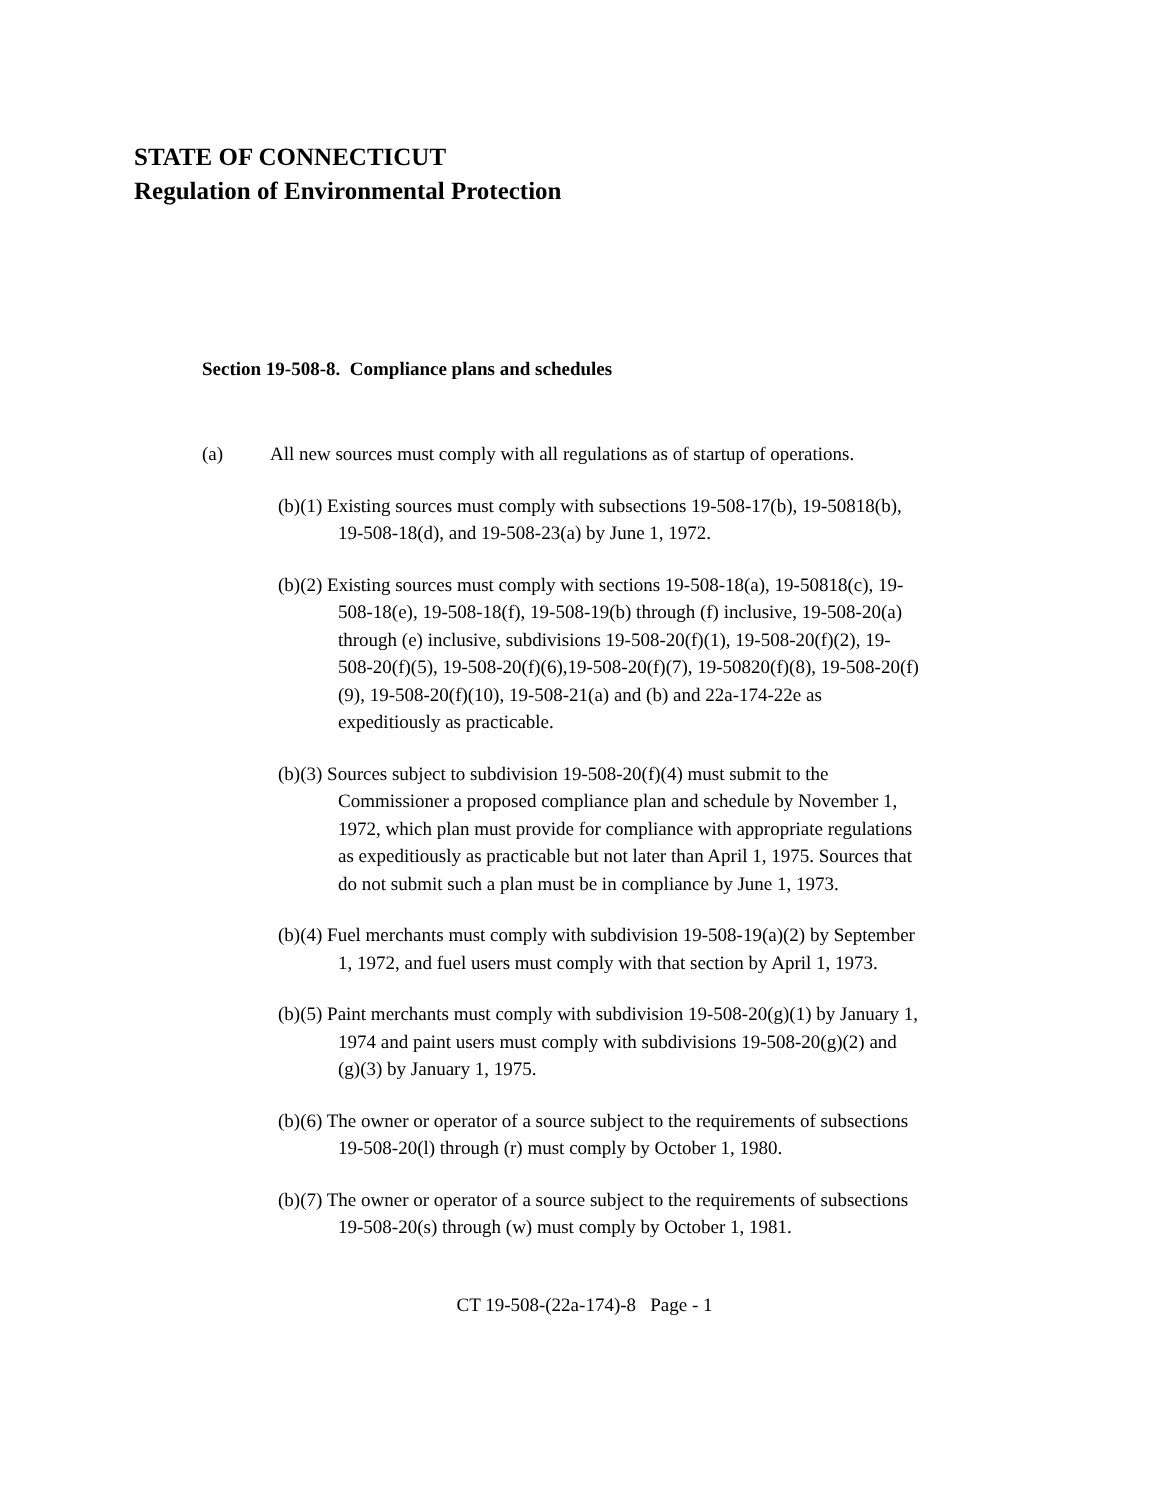STATE OF CONNECTICUT
Regulation of Environmental Protection
Section 19-508-8. Compliance plans and schedules
(a) All new sources must comply with all regulations as of startup of operations.
(b)(1) Existing sources must comply with subsections 19-508-17(b), 19-50818(b), 19-508-18(d), and 19-508-23(a) by June 1, 1972.
(b)(2) Existing sources must comply with sections 19-508-18(a), 19-50818(c), 19-508-18(e), 19-508-18(f), 19-508-19(b) through (f) inclusive, 19-508-20(a) through (e) inclusive, subdivisions 19-508-20(f)(1), 19-508-20(f)(2), 19-508-20(f)(5), 19-508-20(f)(6),19-508-20(f)(7), 19-50820(f)(8), 19-508-20(f)(9), 19-508-20(f)(10), 19-508-21(a) and (b) and 22a-174-22e as expeditiously as practicable.
(b)(3) Sources subject to subdivision 19-508-20(f)(4) must submit to the Commissioner a proposed compliance plan and schedule by November 1, 1972, which plan must provide for compliance with appropriate regulations as expeditiously as practicable but not later than April 1, 1975. Sources that do not submit such a plan must be in compliance by June 1, 1973.
(b)(4) Fuel merchants must comply with subdivision 19-508-19(a)(2) by September 1, 1972, and fuel users must comply with that section by April 1, 1973.
(b)(5) Paint merchants must comply with subdivision 19-508-20(g)(1) by January 1, 1974 and paint users must comply with subdivisions 19-508-20(g)(2) and (g)(3) by January 1, 1975.
(b)(6) The owner or operator of a source subject to the requirements of subsections 19-508-20(l) through (r) must comply by October 1, 1980.
(b)(7) The owner or operator of a source subject to the requirements of subsections 19-508-20(s) through (w) must comply by October 1, 1981.
CT 19-508-(22a-174)-8 Page - 1